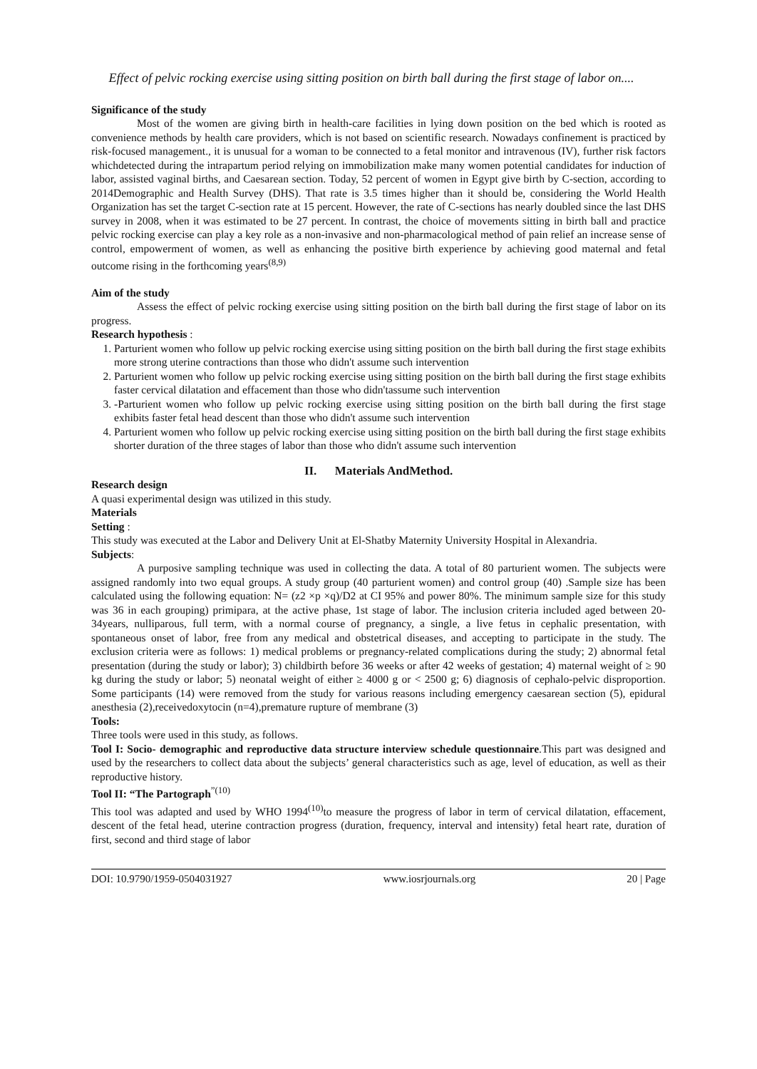Effect of pelvic rocking exercise using sitting position on birth ball during the first stage of labor on....
Significance of the study
Most of the women are giving birth in health-care facilities in lying down position on the bed which is rooted as convenience methods by health care providers, which is not based on scientific research. Nowadays confinement is practiced by risk-focused management., it is unusual for a woman to be connected to a fetal monitor and intravenous (IV), further risk factors whichdetected during the intrapartum period relying on immobilization make many women potential candidates for induction of labor, assisted vaginal births, and Caesarean section. Today, 52 percent of women in Egypt give birth by C-section, according to 2014Demographic and Health Survey (DHS). That rate is 3.5 times higher than it should be, considering the World Health Organization has set the target C-section rate at 15 percent. However, the rate of C-sections has nearly doubled since the last DHS survey in 2008, when it was estimated to be 27 percent. In contrast, the choice of movements sitting in birth ball and practice pelvic rocking exercise can play a key role as a non-invasive and non-pharmacological method of pain relief an increase sense of control, empowerment of women, as well as enhancing the positive birth experience by achieving good maternal and fetal outcome rising in the forthcoming years<sup>(8,9)</sup>
Aim of the study
Assess the effect of pelvic rocking exercise using sitting position on the birth ball during the first stage of labor on its progress.
Research hypothesis :
1. Parturient women who follow up pelvic rocking exercise using sitting position on the birth ball during the first stage exhibits more strong uterine contractions than those who didn't assume such intervention
2. Parturient women who follow up pelvic rocking exercise using sitting position on the birth ball during the first stage exhibits faster cervical dilatation and effacement than those who didn'tassume such intervention
3. -Parturient women who follow up pelvic rocking exercise using sitting position on the birth ball during the first stage exhibits faster fetal head descent than those who didn't assume such intervention
4. Parturient women who follow up pelvic rocking exercise using sitting position on the birth ball during the first stage exhibits shorter duration of the three stages of labor than those who didn't assume such intervention
II. Materials AndMethod.
Research design
A quasi experimental design was utilized in this study.
Materials
Setting :
This study was executed at the Labor and Delivery Unit at El-Shatby Maternity University Hospital in Alexandria.
Subjects:
A purposive sampling technique was used in collecting the data. A total of 80 parturient women. The subjects were assigned randomly into two equal groups. A study group (40 parturient women) and control group (40) .Sample size has been calculated using the following equation: N= (z2 ×p ×q)/D2 at CI 95% and power 80%. The minimum sample size for this study was 36 in each grouping) primipara, at the active phase, 1st stage of labor. The inclusion criteria included aged between 20-34years, nulliparous, full term, with a normal course of pregnancy, a single, a live fetus in cephalic presentation, with spontaneous onset of labor, free from any medical and obstetrical diseases, and accepting to participate in the study. The exclusion criteria were as follows: 1) medical problems or pregnancy-related complications during the study; 2) abnormal fetal presentation (during the study or labor); 3) childbirth before 36 weeks or after 42 weeks of gestation; 4) maternal weight of ≥ 90 kg during the study or labor; 5) neonatal weight of either ≥ 4000 g or < 2500 g; 6) diagnosis of cephalo-pelvic disproportion. Some participants (14) were removed from the study for various reasons including emergency caesarean section (5), epidural anesthesia (2),receivedoxytocin (n=4),premature rupture of membrane (3)
Tools:
Three tools were used in this study, as follows.
Tool I: Socio- demographic and reproductive data structure interview schedule questionnaire.This part was designed and used by the researchers to collect data about the subjects’ general characteristics such as age, level of education, as well as their reproductive history.
Tool II: “The Partograph<sup>”(10)</sup>
This tool was adapted and used by WHO 1994<sup>(10)</sup>to measure the progress of labor in term of cervical dilatation, effacement, descent of the fetal head, uterine contraction progress (duration, frequency, interval and intensity) fetal heart rate, duration of first, second and third stage of labor
DOI: 10.9790/1959-0504031927 www.iosrjournals.org 20 | Page